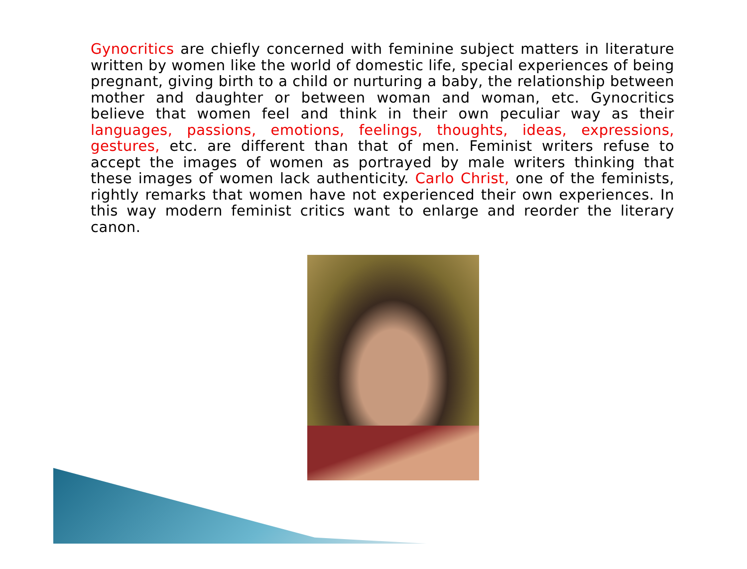Gynocritics are chiefly concerned with feminine subject matters in literature written by women like the world of domestic life, special experiences of being pregnant, giving birth to a child or nurturing a baby, the relationship between mother and daughter or between woman and woman, etc. Gynocritics believe that women feel and think in their own peculiar way as their languages, passions, emotions, feelings, thoughts, ideas, expressions, gestures, etc. are different than that of men. Feminist writers refuse to accept the images of women as portrayed by male writers thinking that these images of women lack authenticity. Carlo Christ, one of the feminists, rightly remarks that women have not experienced their own experiences. In this way modern feminist critics want to enlarge and reorder the literary canon.